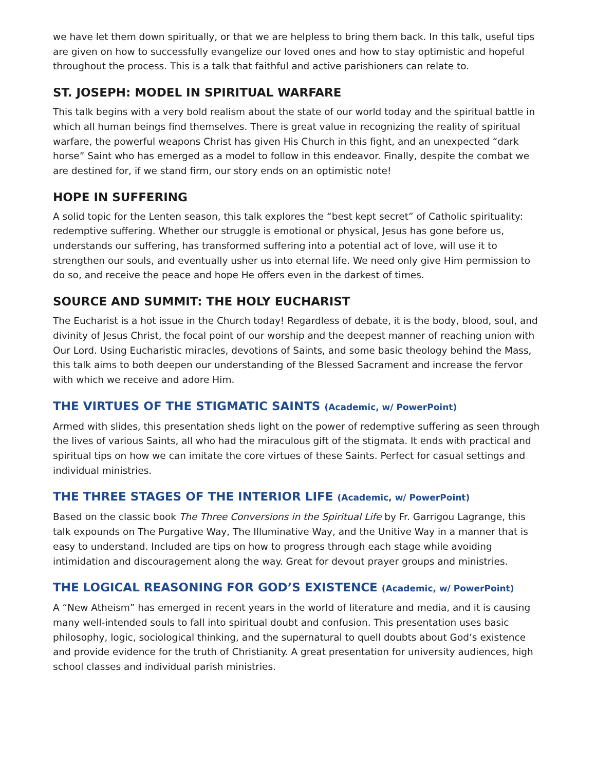we have let them down spiritually, or that we are helpless to bring them back. In this talk, useful tips are given on how to successfully evangelize our loved ones and how to stay optimistic and hopeful throughout the process. This is a talk that faithful and active parishioners can relate to.
ST. JOSEPH: MODEL IN SPIRITUAL WARFARE
This talk begins with a very bold realism about the state of our world today and the spiritual battle in which all human beings find themselves. There is great value in recognizing the reality of spiritual warfare, the powerful weapons Christ has given His Church in this fight, and an unexpected “dark horse” Saint who has emerged as a model to follow in this endeavor. Finally, despite the combat we are destined for, if we stand firm, our story ends on an optimistic note!
HOPE IN SUFFERING
A solid topic for the Lenten season, this talk explores the “best kept secret” of Catholic spirituality: redemptive suffering. Whether our struggle is emotional or physical, Jesus has gone before us, understands our suffering, has transformed suffering into a potential act of love, will use it to strengthen our souls, and eventually usher us into eternal life. We need only give Him permission to do so, and receive the peace and hope He offers even in the darkest of times.
SOURCE AND SUMMIT: THE HOLY EUCHARIST
The Eucharist is a hot issue in the Church today! Regardless of debate, it is the body, blood, soul, and divinity of Jesus Christ, the focal point of our worship and the deepest manner of reaching union with Our Lord. Using Eucharistic miracles, devotions of Saints, and some basic theology behind the Mass, this talk aims to both deepen our understanding of the Blessed Sacrament and increase the fervor with which we receive and adore Him.
THE VIRTUES OF THE STIGMATIC SAINTS (Academic, w/ PowerPoint)
Armed with slides, this presentation sheds light on the power of redemptive suffering as seen through the lives of various Saints, all who had the miraculous gift of the stigmata. It ends with practical and spiritual tips on how we can imitate the core virtues of these Saints. Perfect for casual settings and individual ministries.
THE THREE STAGES OF THE INTERIOR LIFE (Academic, w/ PowerPoint)
Based on the classic book The Three Conversions in the Spiritual Life by Fr. Garrigou Lagrange, this talk expounds on The Purgative Way, The Illuminative Way, and the Unitive Way in a manner that is easy to understand. Included are tips on how to progress through each stage while avoiding intimidation and discouragement along the way. Great for devout prayer groups and ministries.
THE LOGICAL REASONING FOR GOD’S EXISTENCE (Academic, w/ PowerPoint)
A “New Atheism” has emerged in recent years in the world of literature and media, and it is causing many well-intended souls to fall into spiritual doubt and confusion. This presentation uses basic philosophy, logic, sociological thinking, and the supernatural to quell doubts about God’s existence and provide evidence for the truth of Christianity. A great presentation for university audiences, high school classes and individual parish ministries.